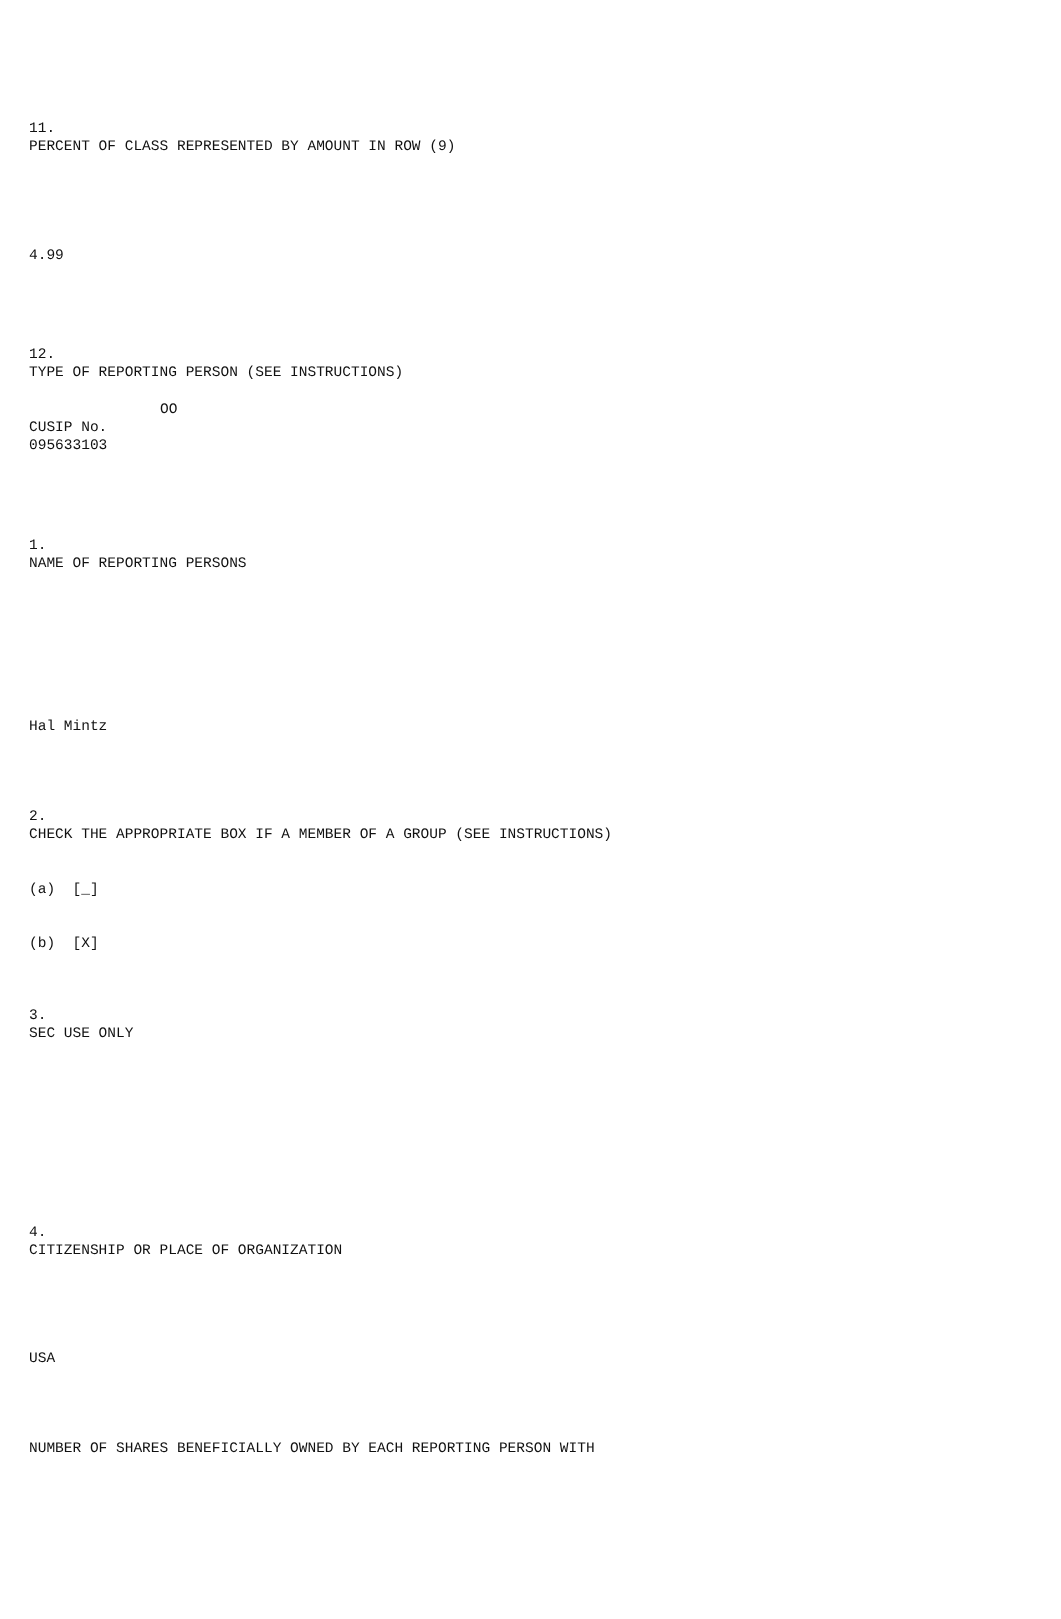11.
PERCENT OF CLASS REPRESENTED BY AMOUNT IN ROW (9)
4.99
12.
TYPE OF REPORTING PERSON (SEE INSTRUCTIONS)
OO
CUSIP No.
095633103
1.
NAME OF REPORTING PERSONS
Hal Mintz
2.
CHECK THE APPROPRIATE BOX IF A MEMBER OF A GROUP (SEE INSTRUCTIONS)
(a) [_]
(b) [X]
3.
SEC USE ONLY
4.
CITIZENSHIP OR PLACE OF ORGANIZATION
USA
NUMBER OF SHARES BENEFICIALLY OWNED BY EACH REPORTING PERSON WITH